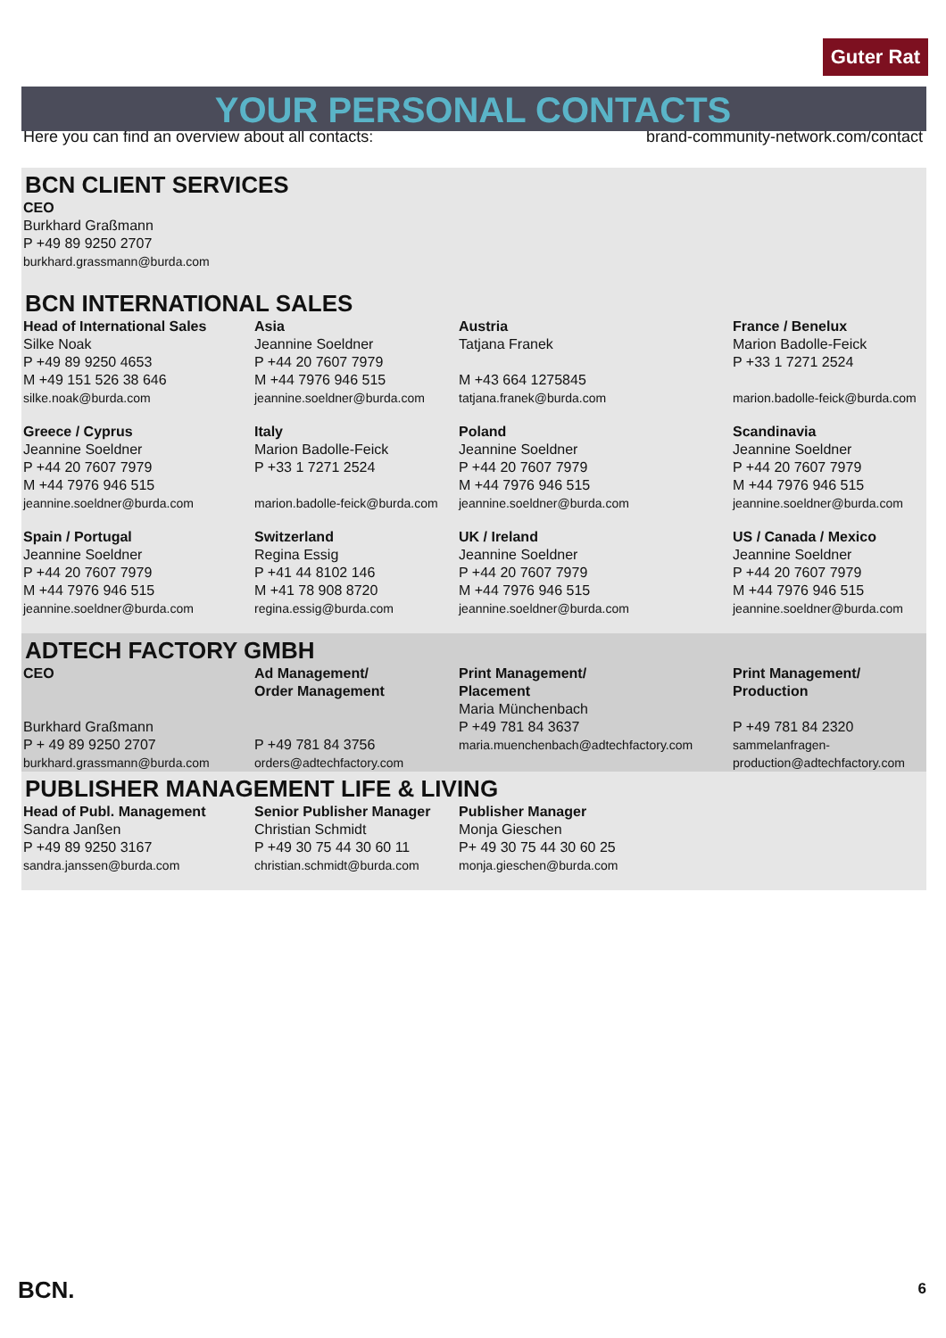Guter Rat
YOUR PERSONAL CONTACTS
Here you can find an overview about all contacts: brand-community-network.com/contact
BCN CLIENT SERVICES
| CEO Burkhard Graßmann P +49 89 9250 2707 burkhard.grassmann@burda.com |
BCN INTERNATIONAL SALES
| Head of International Sales Silke Noak P +49 89 9250 4653 M +49 151 526 38 646 silke.noak@burda.com | Asia Jeannine Soeldner P +44 20 7607 7979 M +44 7976 946 515 jeannine.soeldner@burda.com | Austria Tatjana Franek M +43 664 1275845 tatjana.franek@burda.com | France / Benelux Marion Badolle-Feick P +33 1 7271 2524 marion.badolle-feick@burda.com |
| Greece / Cyprus Jeannine Soeldner P +44 20 7607 7979 M +44 7976 946 515 jeannine.soeldner@burda.com | Italy Marion Badolle-Feick P +33 1 7271 2524 marion.badolle-feick@burda.com | Poland Jeannine Soeldner P +44 20 7607 7979 M +44 7976 946 515 jeannine.soeldner@burda.com | Scandinavia Jeannine Soeldner P +44 20 7607 7979 M +44 7976 946 515 jeannine.soeldner@burda.com |
| Spain / Portugal Jeannine Soeldner P +44 20 7607 7979 M +44 7976 946 515 jeannine.soeldner@burda.com | Switzerland Regina Essig P +41 44 8102 146 M +41 78 908 8720 regina.essig@burda.com | UK / Ireland Jeannine Soeldner P +44 20 7607 7979 M +44 7976 946 515 jeannine.soeldner@burda.com | US / Canada / Mexico Jeannine Soeldner P +44 20 7607 7979 M +44 7976 946 515 jeannine.soeldner@burda.com |
ADTECH FACTORY GMBH
| CEO Burkhard Graßmann P + 49 89 9250 2707 burkhard.grassmann@burda.com | Ad Management/ Order Management P +49 781 84 3756 orders@adtechfactory.com | Print Management/ Placement Maria Münchenbach P +49 781 84 3637 maria.muenchenbach@adtechfactory.com | Print Management/ Production P +49 781 84 2320 sammelanfragen- production@adtechfactory.com |
PUBLISHER MANAGEMENT LIFE & LIVING
| Head of Publ. Management Sandra Janßen P +49 89 9250 3167 sandra.janssen@burda.com | Senior Publisher Manager Christian Schmidt P +49 30 75 44 30 60 11 christian.schmidt@burda.com | Publisher Manager Monja Gieschen P+ 49 30 75 44 30 60 25 monja.gieschen@burda.com | |
BCN. 6